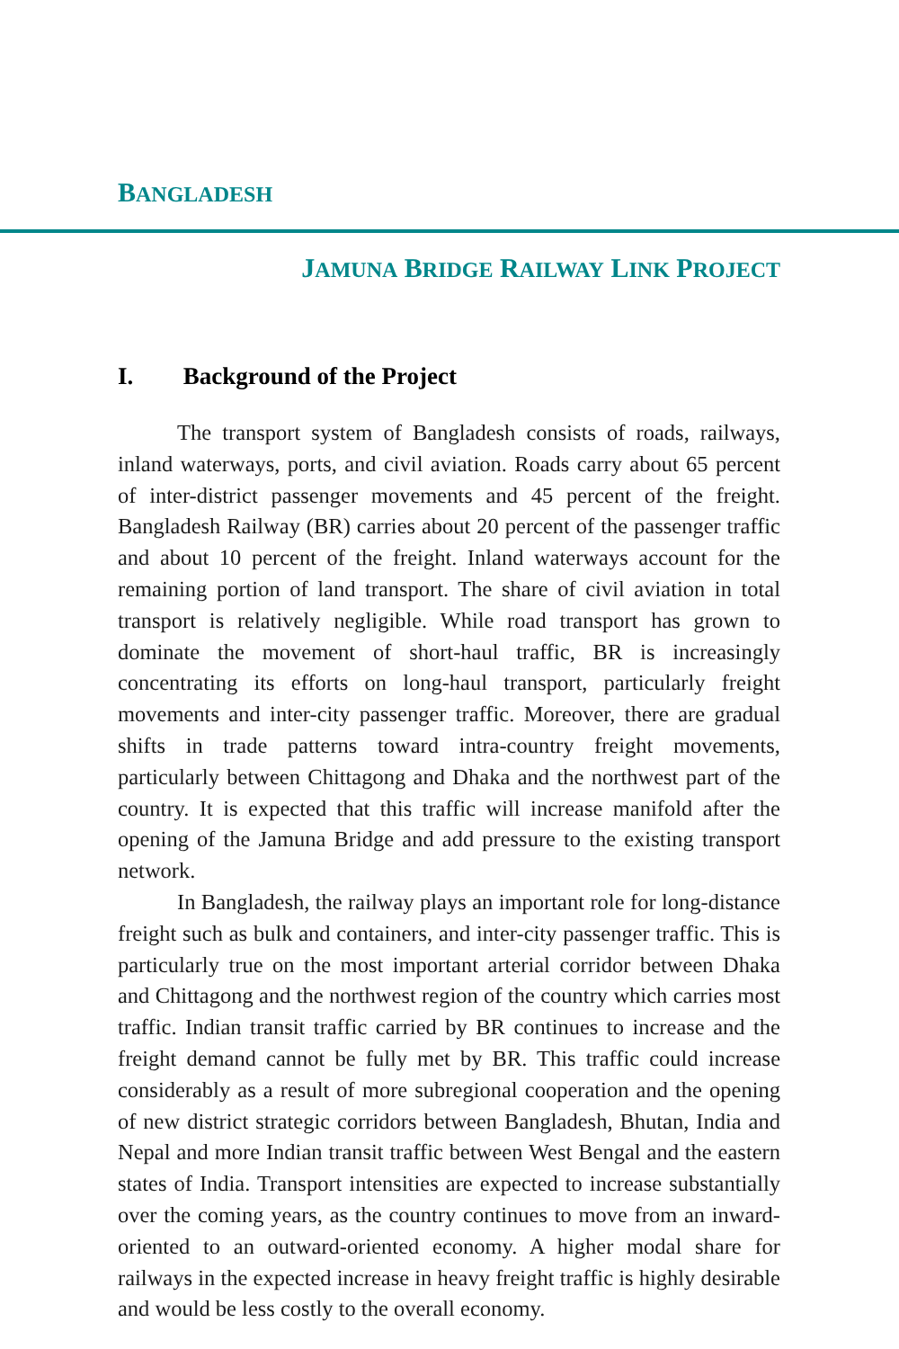BANGLADESH
JAMUNA BRIDGE RAILWAY LINK PROJECT
I. Background of the Project
The transport system of Bangladesh consists of roads, railways, inland waterways, ports, and civil aviation. Roads carry about 65 percent of inter-district passenger movements and 45 percent of the freight. Bangladesh Railway (BR) carries about 20 percent of the passenger traffic and about 10 percent of the freight. Inland waterways account for the remaining portion of land transport. The share of civil aviation in total transport is relatively negligible. While road transport has grown to dominate the movement of short-haul traffic, BR is increasingly concentrating its efforts on long-haul transport, particularly freight movements and inter-city passenger traffic. Moreover, there are gradual shifts in trade patterns toward intra-country freight movements, particularly between Chittagong and Dhaka and the northwest part of the country. It is expected that this traffic will increase manifold after the opening of the Jamuna Bridge and add pressure to the existing transport network.
In Bangladesh, the railway plays an important role for long-distance freight such as bulk and containers, and inter-city passenger traffic. This is particularly true on the most important arterial corridor between Dhaka and Chittagong and the northwest region of the country which carries most traffic. Indian transit traffic carried by BR continues to increase and the freight demand cannot be fully met by BR. This traffic could increase considerably as a result of more subregional cooperation and the opening of new district strategic corridors between Bangladesh, Bhutan, India and Nepal and more Indian transit traffic between West Bengal and the eastern states of India. Transport intensities are expected to increase substantially over the coming years, as the country continues to move from an inward-oriented to an outward-oriented economy. A higher modal share for railways in the expected increase in heavy freight traffic is highly desirable and would be less costly to the overall economy.